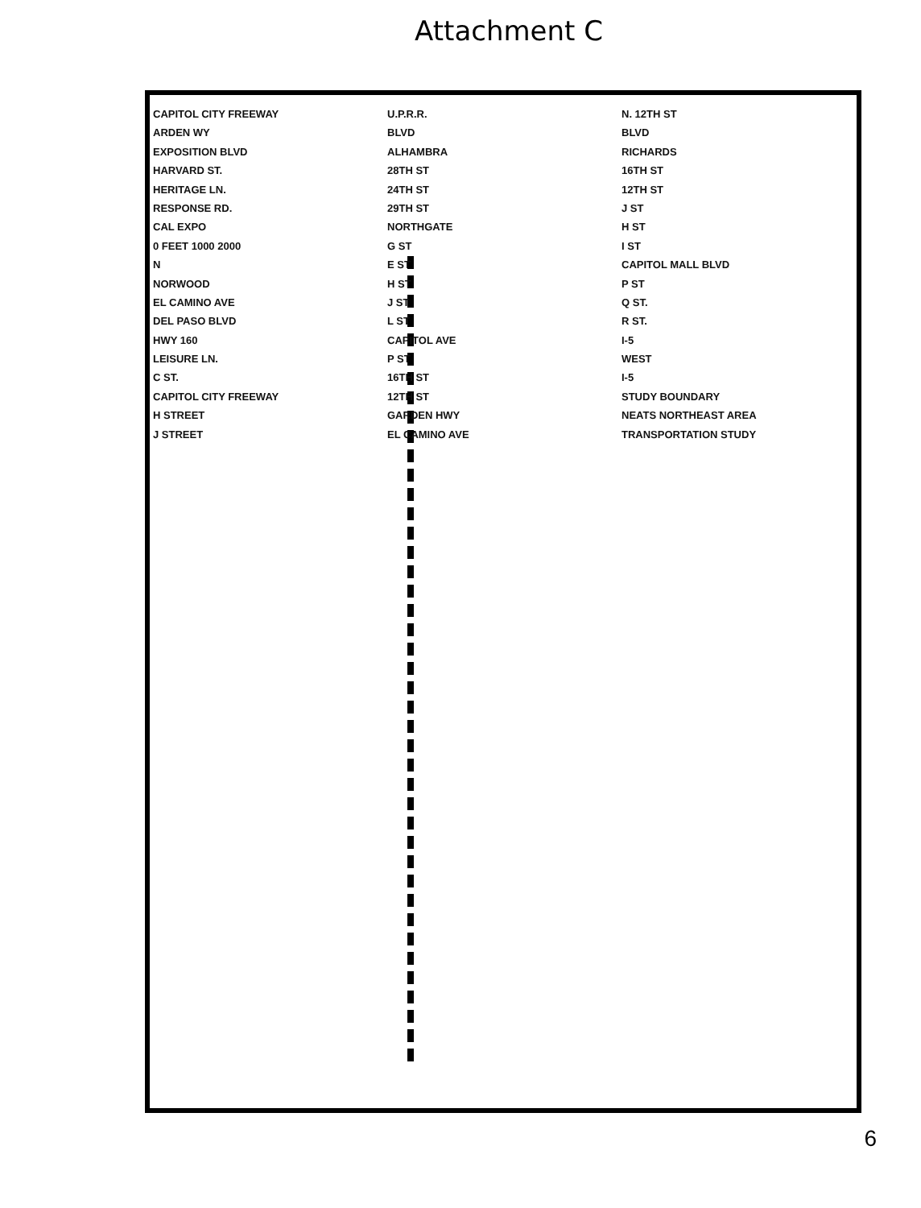Attachment C
CAPITOL CITY FREEWAY
ARDEN WY
EXPOSITION BLVD
HARVARD ST.
HERITAGE LN.
RESPONSE RD.
CAL EXPO
0 FEET 1000 2000
N
NORWOOD
EL CAMINO AVE
DEL PASO BLVD
HWY 160
LEISURE LN.
C ST.
CAPITOL CITY FREEWAY
H STREET
J STREET
U.P.R.R.
BLVD
ALHAMBRA
28TH ST
24TH ST
29TH ST
NORTHGATE
G ST
E ST
H ST
J ST
L ST
CAPITOL AVE
P ST
16TH ST
12TH ST
GARDEN HWY
EL CAMINO AVE
N. 12TH ST
BLVD
RICHARDS
16TH ST
12TH ST
J ST
H ST
I ST
CAPITOL MALL BLVD
P ST
Q ST.
R ST.
I-5
WEST
I-5
STUDY BOUNDARY
NEATS NORTHEAST AREA TRANSPORTATION STUDY
6